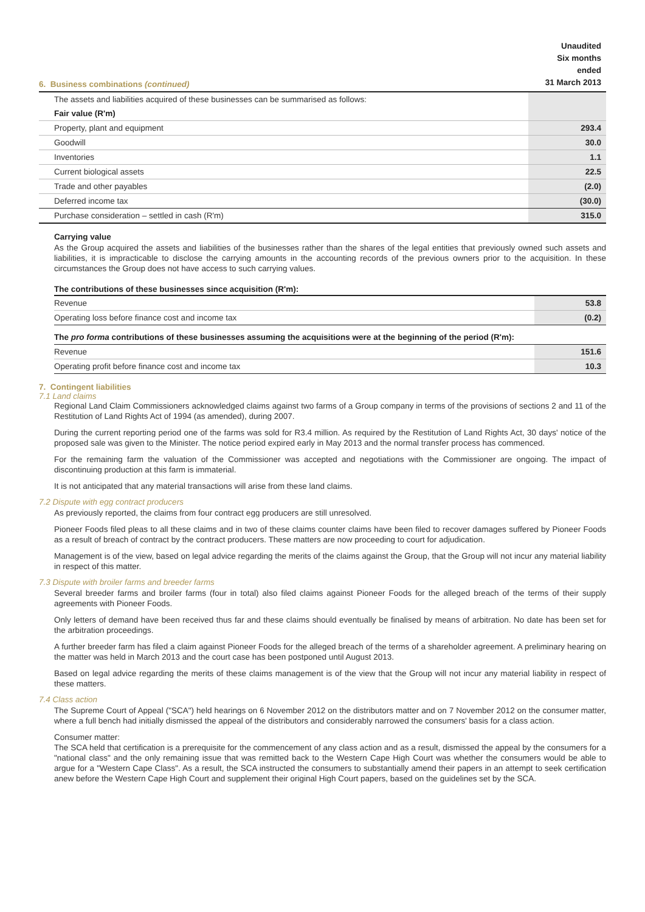| 6. Business combinations (continued) | Unaudited Six months ended 31 March 2013 |
| The assets and liabilities acquired of these businesses can be summarised as follows: | |
| Fair value (R'm) | |
| Property, plant and equipment | 293.4 |
| Goodwill | 30.0 |
| Inventories | 1.1 |
| Current biological assets | 22.5 |
| Trade and other payables | (2.0) |
| Deferred income tax | (30.0) |
| Purchase consideration – settled in cash (R'm) | 315.0 |
Carrying value
As the Group acquired the assets and liabilities of the businesses rather than the shares of the legal entities that previously owned such assets and liabilities, it is impracticable to disclose the carrying amounts in the accounting records of the previous owners prior to the acquisition. In these circumstances the Group does not have access to such carrying values.
The contributions of these businesses since acquisition (R'm):
| Revenue | 53.8 |
| Operating loss before finance cost and income tax | (0.2) |
| The pro forma contributions of these businesses assuming the acquisitions were at the beginning of the period (R'm): | |
| Revenue | 151.6 |
| Operating profit before finance cost and income tax | 10.3 |
7. Contingent liabilities
7.1 Land claims
Regional Land Claim Commissioners acknowledged claims against two farms of a Group company in terms of the provisions of sections 2 and 11 of the Restitution of Land Rights Act of 1994 (as amended), during 2007.
During the current reporting period one of the farms was sold for R3.4 million. As required by the Restitution of Land Rights Act, 30 days' notice of the proposed sale was given to the Minister. The notice period expired early in May 2013 and the normal transfer process has commenced.
For the remaining farm the valuation of the Commissioner was accepted and negotiations with the Commissioner are ongoing. The impact of discontinuing production at this farm is immaterial.
It is not anticipated that any material transactions will arise from these land claims.
7.2 Dispute with egg contract producers
As previously reported, the claims from four contract egg producers are still unresolved.
Pioneer Foods filed pleas to all these claims and in two of these claims counter claims have been filed to recover damages suffered by Pioneer Foods as a result of breach of contract by the contract producers. These matters are now proceeding to court for adjudication.
Management is of the view, based on legal advice regarding the merits of the claims against the Group, that the Group will not incur any material liability in respect of this matter.
7.3 Dispute with broiler farms and breeder farms
Several breeder farms and broiler farms (four in total) also filed claims against Pioneer Foods for the alleged breach of the terms of their supply agreements with Pioneer Foods.
Only letters of demand have been received thus far and these claims should eventually be finalised by means of arbitration. No date has been set for the arbitration proceedings.
A further breeder farm has filed a claim against Pioneer Foods for the alleged breach of the terms of a shareholder agreement. A preliminary hearing on the matter was held in March 2013 and the court case has been postponed until August 2013.
Based on legal advice regarding the merits of these claims management is of the view that the Group will not incur any material liability in respect of these matters.
7.4 Class action
The Supreme Court of Appeal ("SCA") held hearings on 6 November 2012 on the distributors matter and on 7 November 2012 on the consumer matter, where a full bench had initially dismissed the appeal of the distributors and considerably narrowed the consumers' basis for a class action.
Consumer matter:
The SCA held that certification is a prerequisite for the commencement of any class action and as a result, dismissed the appeal by the consumers for a "national class" and the only remaining issue that was remitted back to the Western Cape High Court was whether the consumers would be able to argue for a "Western Cape Class". As a result, the SCA instructed the consumers to substantially amend their papers in an attempt to seek certification anew before the Western Cape High Court and supplement their original High Court papers, based on the guidelines set by the SCA.